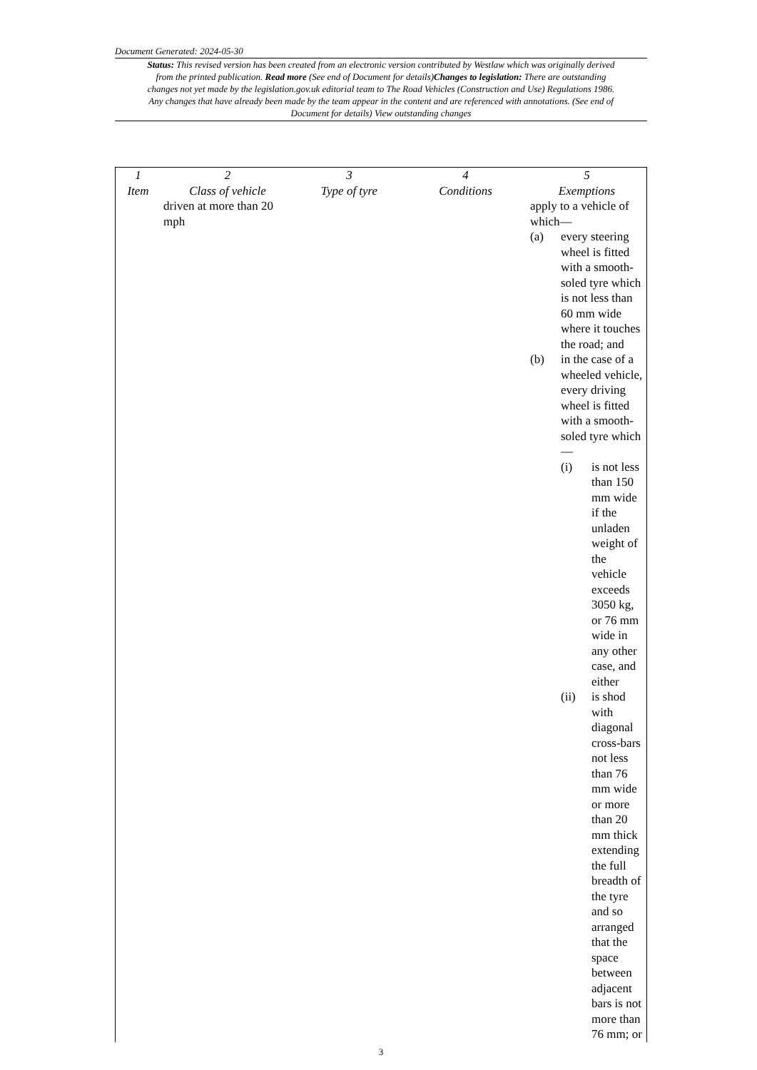Document Generated: 2024-05-30
Status: This revised version has been created from an electronic version contributed by Westlaw which was originally derived from the printed publication. Read more (See end of Document for details)Changes to legislation: There are outstanding changes not yet made by the legislation.gov.uk editorial team to The Road Vehicles (Construction and Use) Regulations 1986. Any changes that have already been made by the team appear in the content and are referenced with annotations. (See end of Document for details) View outstanding changes
| 1 Item | 2 Class of vehicle | 3 Type of tyre | 4 Conditions | 5 Exemptions |
| --- | --- | --- | --- | --- |
| | driven at more than 20 mph | | | apply to a vehicle of which— (a) every steering wheel is fitted with a smooth-soled tyre which is not less than 60 mm wide where it touches the road; and (b) in the case of a wheeled vehicle, every driving wheel is fitted with a smooth-soled tyre which — (i) is not less than 150 mm wide if the unladen weight of the vehicle exceeds 3050 kg, or 76 mm wide in any other case, and either (ii) is shod with diagonal cross-bars not less than 76 mm wide or more than 20 mm thick extending the full breadth of the tyre and so arranged that the space between adjacent bars is not more than 76 mm; or |
3